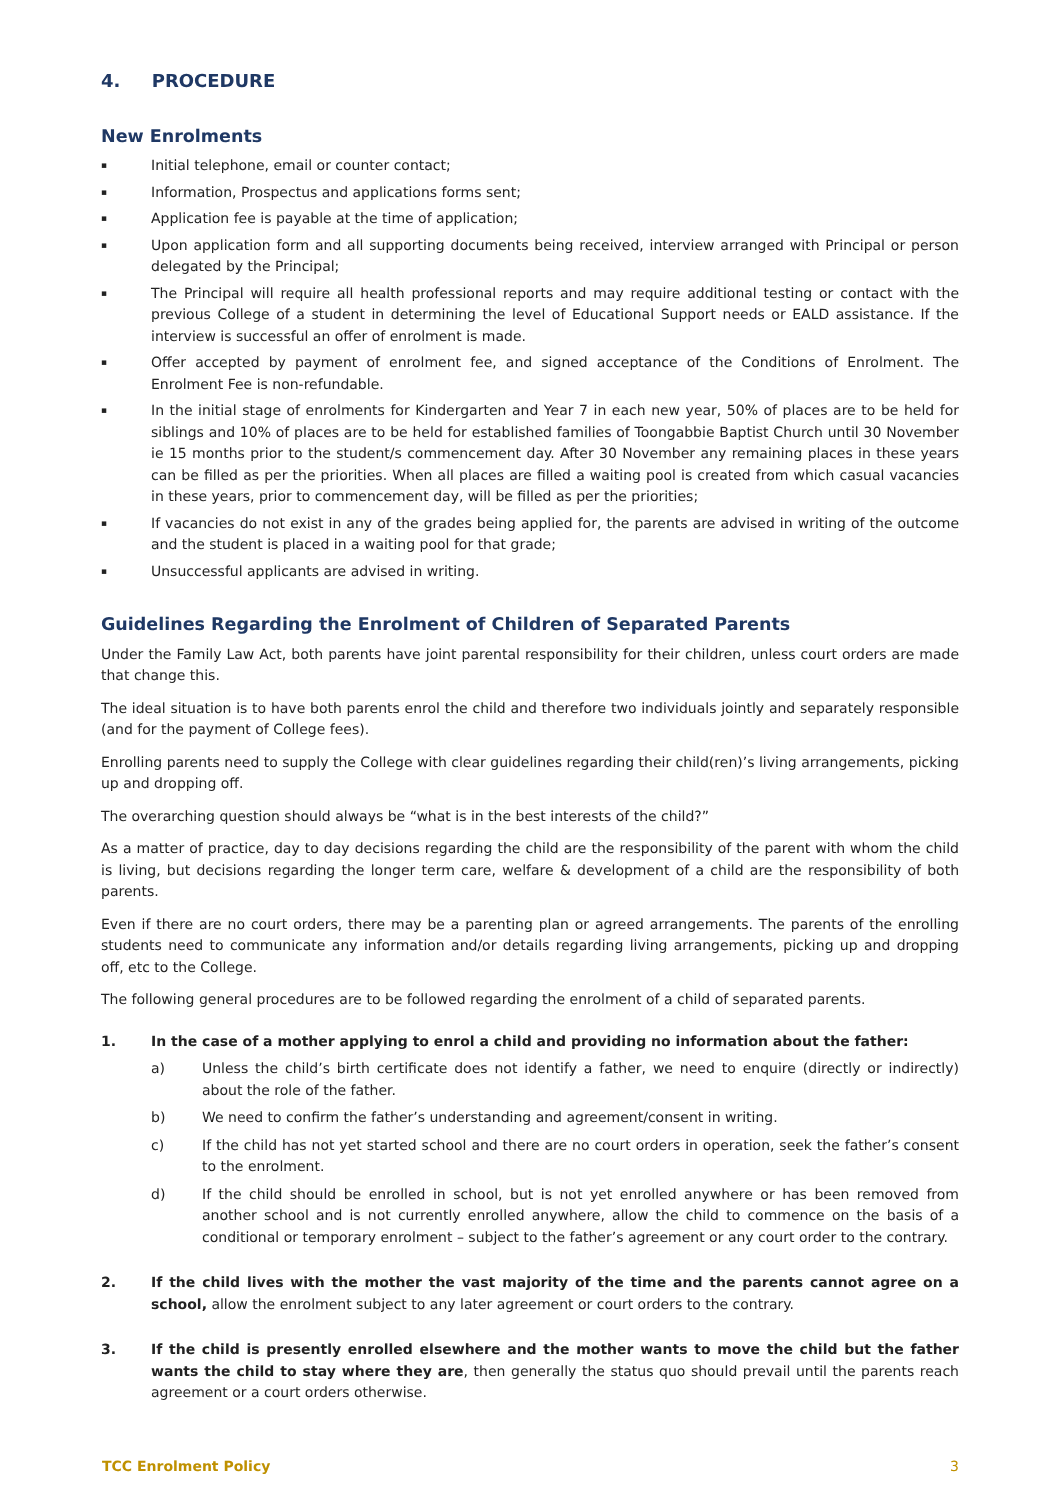4. PROCEDURE
New Enrolments
▪ Initial telephone, email or counter contact;
▪ Information, Prospectus and applications forms sent;
▪ Application fee is payable at the time of application;
▪ Upon application form and all supporting documents being received, interview arranged with Principal or person delegated by the Principal;
▪ The Principal will require all health professional reports and may require additional testing or contact with the previous College of a student in determining the level of Educational Support needs or EALD assistance. If the interview is successful an offer of enrolment is made.
▪ Offer accepted by payment of enrolment fee, and signed acceptance of the Conditions of Enrolment. The Enrolment Fee is non-refundable.
▪ In the initial stage of enrolments for Kindergarten and Year 7 in each new year, 50% of places are to be held for siblings and 10% of places are to be held for established families of Toongabbie Baptist Church until 30 November ie 15 months prior to the student/s commencement day. After 30 November any remaining places in these years can be filled as per the priorities. When all places are filled a waiting pool is created from which casual vacancies in these years, prior to commencement day, will be filled as per the priorities;
▪ If vacancies do not exist in any of the grades being applied for, the parents are advised in writing of the outcome and the student is placed in a waiting pool for that grade;
▪ Unsuccessful applicants are advised in writing.
Guidelines Regarding the Enrolment of Children of Separated Parents
Under the Family Law Act, both parents have joint parental responsibility for their children, unless court orders are made that change this.
The ideal situation is to have both parents enrol the child and therefore two individuals jointly and separately responsible (and for the payment of College fees).
Enrolling parents need to supply the College with clear guidelines regarding their child(ren)’s living arrangements, picking up and dropping off.
The overarching question should always be “what is in the best interests of the child?”
As a matter of practice, day to day decisions regarding the child are the responsibility of the parent with whom the child is living, but decisions regarding the longer term care, welfare & development of a child are the responsibility of both parents.
Even if there are no court orders, there may be a parenting plan or agreed arrangements. The parents of the enrolling students need to communicate any information and/or details regarding living arrangements, picking up and dropping off, etc to the College.
The following general procedures are to be followed regarding the enrolment of a child of separated parents.
1. In the case of a mother applying to enrol a child and providing no information about the father:
a) Unless the child’s birth certificate does not identify a father, we need to enquire (directly or indirectly) about the role of the father.
b) We need to confirm the father’s understanding and agreement/consent in writing.
c) If the child has not yet started school and there are no court orders in operation, seek the father’s consent to the enrolment.
d) If the child should be enrolled in school, but is not yet enrolled anywhere or has been removed from another school and is not currently enrolled anywhere, allow the child to commence on the basis of a conditional or temporary enrolment – subject to the father’s agreement or any court order to the contrary.
2. If the child lives with the mother the vast majority of the time and the parents cannot agree on a school, allow the enrolment subject to any later agreement or court orders to the contrary.
3. If the child is presently enrolled elsewhere and the mother wants to move the child but the father wants the child to stay where they are, then generally the status quo should prevail until the parents reach agreement or a court orders otherwise.
TCC Enrolment Policy 3